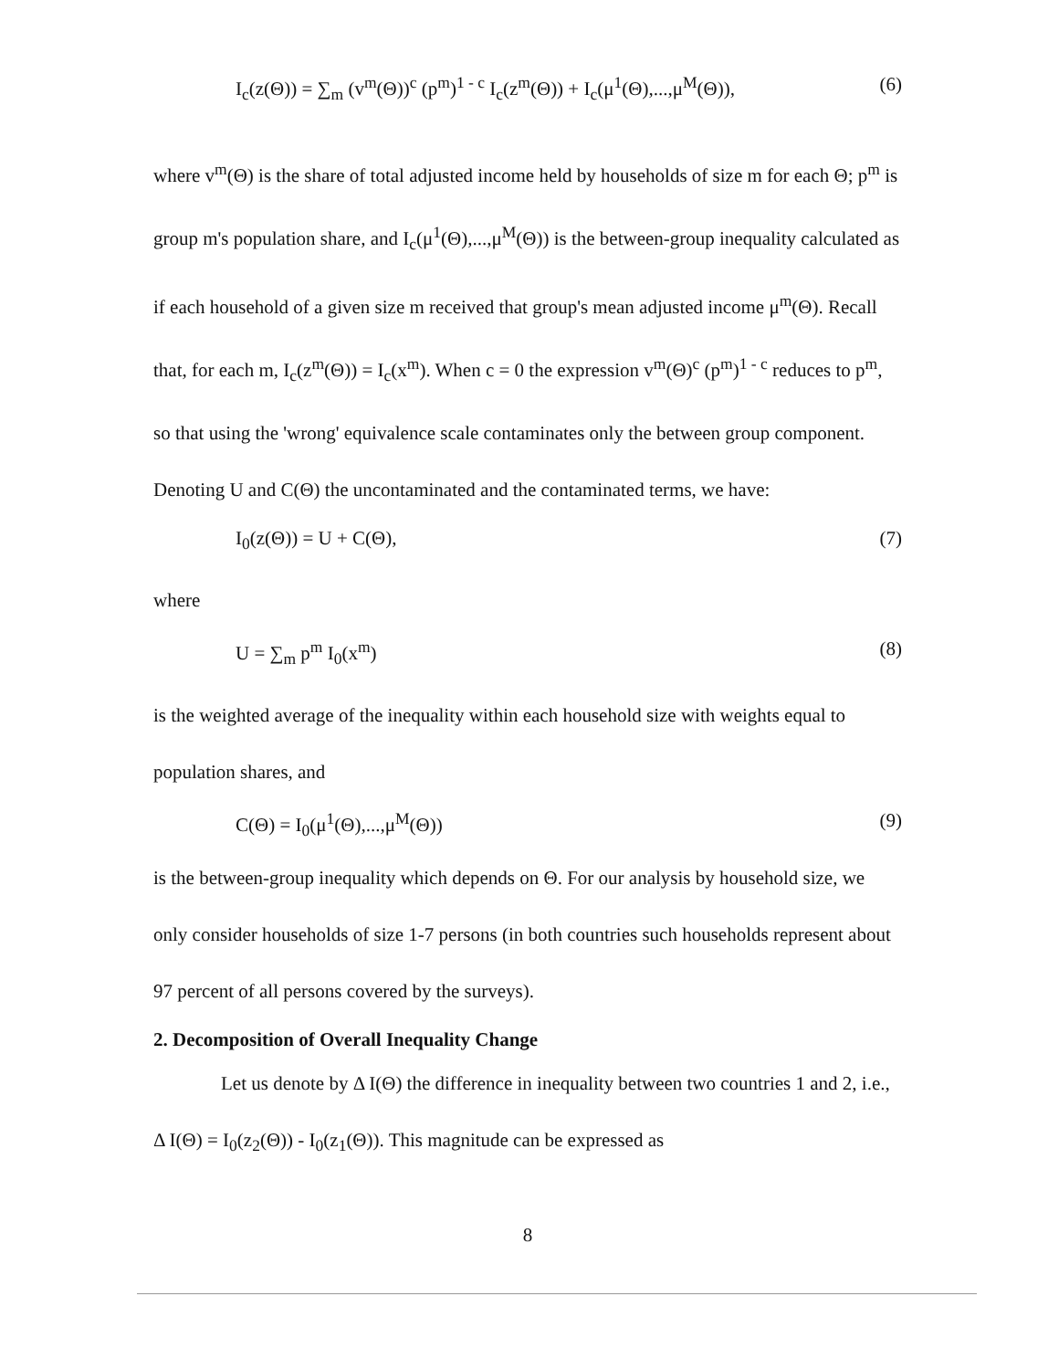I<sub>c</sub>(z(Θ)) = ∑<sub>m</sub> (v<sup>m</sup>(Θ))<sup>c</sup> (p<sup>m</sup>)<sup>1 - c</sup> I<sub>c</sub>(z<sup>m</sup>(Θ)) + I<sub>c</sub>(μ<sup>1</sup>(Θ),...,μ<sup>M</sup>(Θ)), (6)
where v<sup>m</sup>(Θ) is the share of total adjusted income held by households of size m for each Θ; p<sup>m</sup> is group m's population share, and I<sub>c</sub>(μ<sup>1</sup>(Θ),...,μ<sup>M</sup>(Θ)) is the between-group inequality calculated as if each household of a given size m received that group's mean adjusted income μ<sup>m</sup>(Θ). Recall that, for each m, I<sub>c</sub>(z<sup>m</sup>(Θ)) = I<sub>c</sub>(x<sup>m</sup>). When c = 0 the expression v<sup>m</sup>(Θ)<sup>c</sup> (p<sup>m</sup>)<sup>1 - c</sup> reduces to p<sup>m</sup>, so that using the 'wrong' equivalence scale contaminates only the between group component. Denoting U and C(Θ) the uncontaminated and the contaminated terms, we have:
I<sub>0</sub>(z(Θ)) = U + C(Θ), (7)
where
U = ∑<sub>m</sub> p<sup>m</sup> I<sub>0</sub>(x<sup>m</sup>) (8)
is the weighted average of the inequality within each household size with weights equal to population shares, and
C(Θ) = I<sub>0</sub>(μ<sup>1</sup>(Θ),...,μ<sup>M</sup>(Θ)) (9)
is the between-group inequality which depends on Θ. For our analysis by household size, we only consider households of size 1-7 persons (in both countries such households represent about 97 percent of all persons covered by the surveys).
2. Decomposition of Overall Inequality Change
Let us denote by Δ I(Θ) the difference in inequality between two countries 1 and 2, i.e., Δ I(Θ) = I<sub>0</sub>(z<sub>2</sub>(Θ)) - I<sub>0</sub>(z<sub>1</sub>(Θ)). This magnitude can be expressed as
8